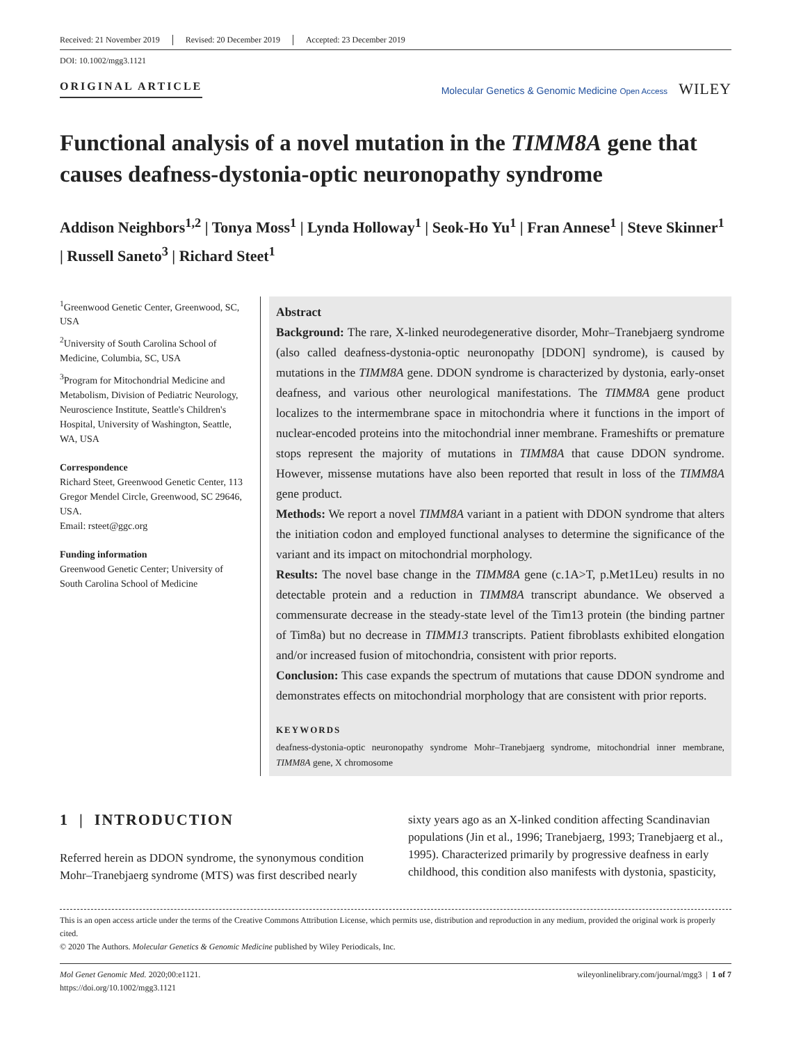Received: 21 November 2019 Revised: 20 December 2019 Accepted: 23 December 2019
DOI: 10.1002/mgg3.1121
ORIGINAL ARTICLE
Molecular Genetics & Genomic Medicine Open Access WILEY
Functional analysis of a novel mutation in the TIMM8A gene that causes deafness-dystonia-optic neuronopathy syndrome
Addison Neighbors<sup>1,2</sup> | Tonya Moss<sup>1</sup> | Lynda Holloway<sup>1</sup> | Seok-Ho Yu<sup>1</sup> | Fran Annese<sup>1</sup> | Steve Skinner<sup>1</sup> | Russell Saneto<sup>3</sup> | Richard Steet<sup>1</sup>
<sup>1</sup> Greenwood Genetic Center, Greenwood, SC, USA
<sup>2</sup> University of South Carolina School of Medicine, Columbia, SC, USA
<sup>3</sup> Program for Mitochondrial Medicine and Metabolism, Division of Pediatric Neurology, Neuroscience Institute, Seattle's Children's Hospital, University of Washington, Seattle, WA, USA
Correspondence
Richard Steet, Greenwood Genetic Center, 113 Gregor Mendel Circle, Greenwood, SC 29646, USA.
Email: rsteet@ggc.org
Funding information
Greenwood Genetic Center; University of South Carolina School of Medicine
Abstract
Background: The rare, X-linked neurodegenerative disorder, Mohr–Tranebjaerg syndrome (also called deafness-dystonia-optic neuronopathy [DDON] syndrome), is caused by mutations in the TIMM8A gene. DDON syndrome is characterized by dystonia, early-onset deafness, and various other neurological manifestations. The TIMM8A gene product localizes to the intermembrane space in mitochondria where it functions in the import of nuclear-encoded proteins into the mitochondrial inner membrane. Frameshifts or premature stops represent the majority of mutations in TIMM8A that cause DDON syndrome. However, missense mutations have also been reported that result in loss of the TIMM8A gene product.
Methods: We report a novel TIMM8A variant in a patient with DDON syndrome that alters the initiation codon and employed functional analyses to determine the significance of the variant and its impact on mitochondrial morphology.
Results: The novel base change in the TIMM8A gene (c.1A>T, p.Met1Leu) results in no detectable protein and a reduction in TIMM8A transcript abundance. We observed a commensurate decrease in the steady-state level of the Tim13 protein (the binding partner of Tim8a) but no decrease in TIMM13 transcripts. Patient fibroblasts exhibited elongation and/or increased fusion of mitochondria, consistent with prior reports.
Conclusion: This case expands the spectrum of mutations that cause DDON syndrome and demonstrates effects on mitochondrial morphology that are consistent with prior reports.
KEYWORDS
deafness-dystonia-optic neuronopathy syndrome Mohr–Tranebjaerg syndrome, mitochondrial inner membrane, TIMM8A gene, X chromosome
1 | INTRODUCTION
Referred herein as DDON syndrome, the synonymous condition Mohr–Tranebjaerg syndrome (MTS) was first described nearly
sixty years ago as an X-linked condition affecting Scandinavian populations (Jin et al., 1996; Tranebjaerg, 1993; Tranebjaerg et al., 1995). Characterized primarily by progressive deafness in early childhood, this condition also manifests with dystonia, spasticity,
This is an open access article under the terms of the Creative Commons Attribution License, which permits use, distribution and reproduction in any medium, provided the original work is properly cited.
© 2020 The Authors. Molecular Genetics & Genomic Medicine published by Wiley Periodicals, Inc.
Mol Genet Genomic Med. 2020;00:e1121.
https://doi.org/10.1002/mgg3.1121
wileyonlinelibrary.com/journal/mgg3 | 1 of 7